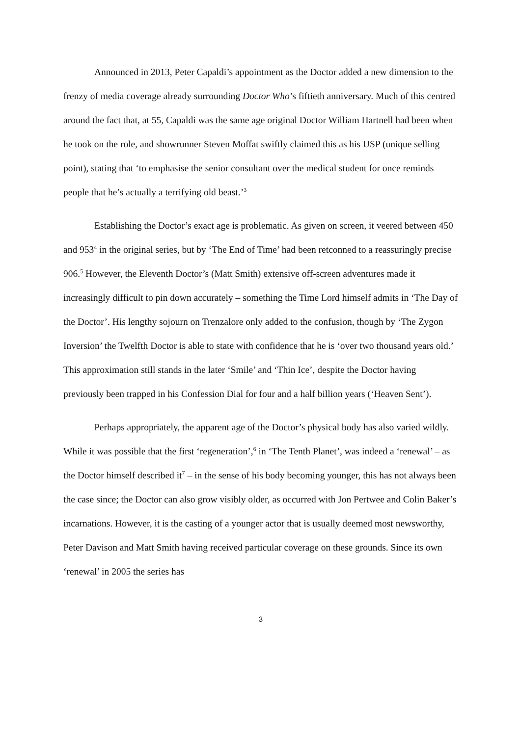Announced in 2013, Peter Capaldi’s appointment as the Doctor added a new dimension to the frenzy of media coverage already surrounding Doctor Who’s fiftieth anniversary. Much of this centred around the fact that, at 55, Capaldi was the same age original Doctor William Hartnell had been when he took on the role, and showrunner Steven Moffat swiftly claimed this as his USP (unique selling point), stating that ‘to emphasise the senior consultant over the medical student for once reminds people that he’s actually a terrifying old beast.’<sup>3</sup>
Establishing the Doctor’s exact age is problematic. As given on screen, it veered between 450 and 953<sup>4</sup> in the original series, but by ‘The End of Time’ had been retconned to a reassuringly precise 906.<sup>5</sup> However, the Eleventh Doctor’s (Matt Smith) extensive off-screen adventures made it increasingly difficult to pin down accurately – something the Time Lord himself admits in ‘The Day of the Doctor’. His lengthy sojourn on Trenzalore only added to the confusion, though by ‘The Zygon Inversion’ the Twelfth Doctor is able to state with confidence that he is ‘over two thousand years old.’ This approximation still stands in the later ‘Smile’ and ‘Thin Ice’, despite the Doctor having previously been trapped in his Confession Dial for four and a half billion years (‘Heaven Sent’).
Perhaps appropriately, the apparent age of the Doctor’s physical body has also varied wildly. While it was possible that the first ‘regeneration’,<sup>6</sup> in ‘The Tenth Planet’, was indeed a ‘renewal’ – as the Doctor himself described it<sup>7</sup> – in the sense of his body becoming younger, this has not always been the case since; the Doctor can also grow visibly older, as occurred with Jon Pertwee and Colin Baker’s incarnations. However, it is the casting of a younger actor that is usually deemed most newsworthy, Peter Davison and Matt Smith having received particular coverage on these grounds. Since its own ‘renewal’ in 2005 the series has
3